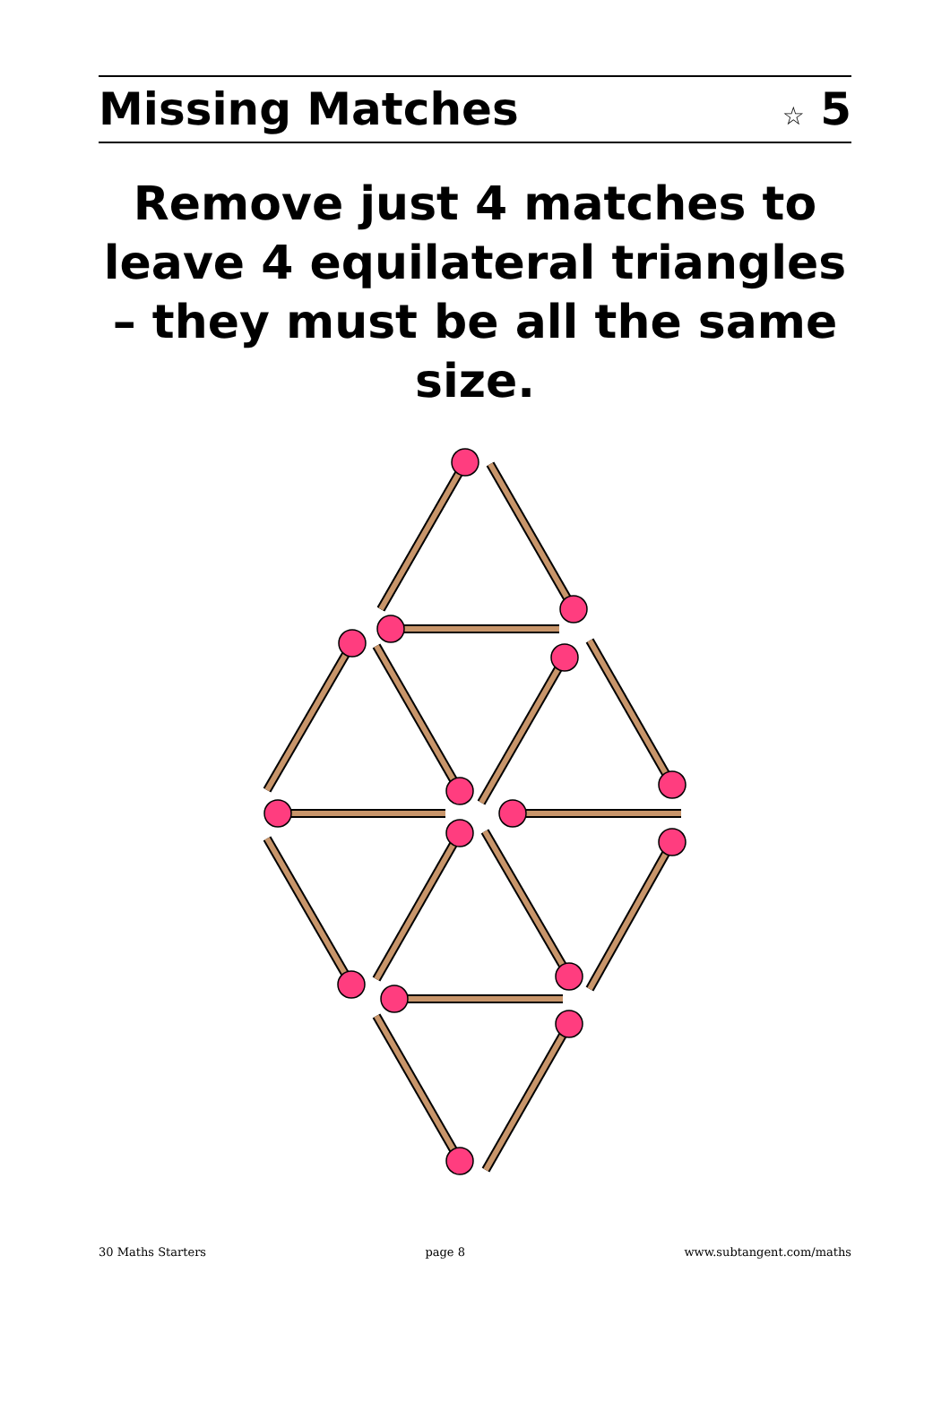Missing Matches
☆ 5
Remove just 4 matches to leave 4 equilateral triangles – they must be all the same size.
30 Maths Starters page 8 www.subtangent.com/maths